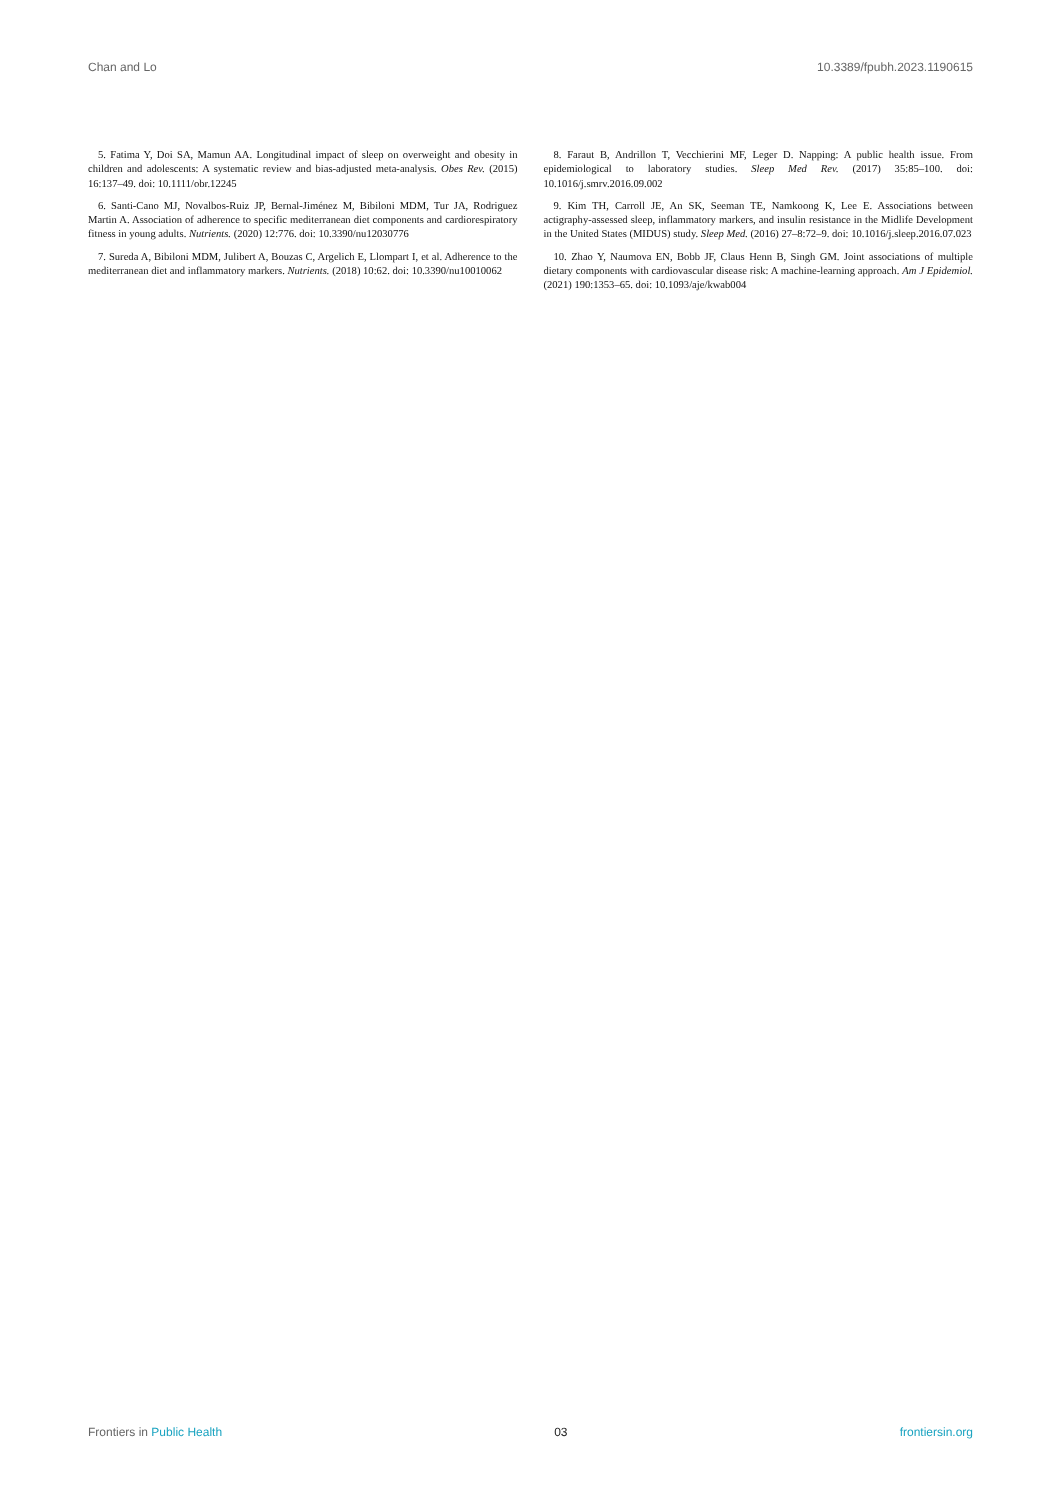Chan and Lo 10.3389/fpubh.2023.1190615
5. Fatima Y, Doi SA, Mamun AA. Longitudinal impact of sleep on overweight and obesity in children and adolescents: A systematic review and bias-adjusted meta-analysis. Obes Rev. (2015) 16:137–49. doi: 10.1111/obr.12245
6. Santi-Cano MJ, Novalbos-Ruiz JP, Bernal-Jiménez M, Bibiloni MDM, Tur JA, Rodriguez Martin A. Association of adherence to specific mediterranean diet components and cardiorespiratory fitness in young adults. Nutrients. (2020) 12:776. doi: 10.3390/nu12030776
7. Sureda A, Bibiloni MDM, Julibert A, Bouzas C, Argelich E, Llompart I, et al. Adherence to the mediterranean diet and inflammatory markers. Nutrients. (2018) 10:62. doi: 10.3390/nu10010062
8. Faraut B, Andrillon T, Vecchierini MF, Leger D. Napping: A public health issue. From epidemiological to laboratory studies. Sleep Med Rev. (2017) 35:85–100. doi: 10.1016/j.smrv.2016.09.002
9. Kim TH, Carroll JE, An SK, Seeman TE, Namkoong K, Lee E. Associations between actigraphy-assessed sleep, inflammatory markers, and insulin resistance in the Midlife Development in the United States (MIDUS) study. Sleep Med. (2016) 27–8:72–9. doi: 10.1016/j.sleep.2016.07.023
10. Zhao Y, Naumova EN, Bobb JF, Claus Henn B, Singh GM. Joint associations of multiple dietary components with cardiovascular disease risk: A machine-learning approach. Am J Epidemiol. (2021) 190:1353–65. doi: 10.1093/aje/kwab004
Frontiers in Public Health 03 frontiersin.org